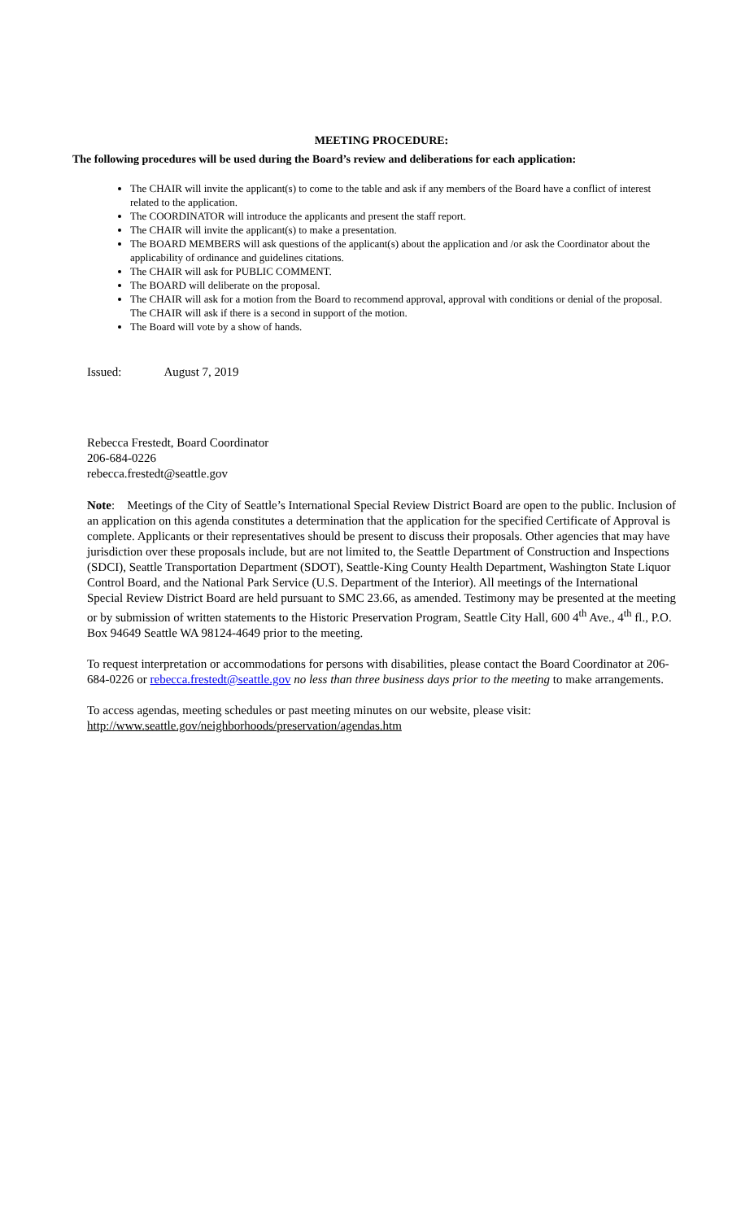MEETING PROCEDURE:
The following procedures will be used during the Board’s review and deliberations for each application:
The CHAIR will invite the applicant(s) to come to the table and ask if any members of the Board have a conflict of interest related to the application.
The COORDINATOR will introduce the applicants and present the staff report.
The CHAIR will invite the applicant(s) to make a presentation.
The BOARD MEMBERS will ask questions of the applicant(s) about the application and /or ask the Coordinator about the applicability of ordinance and guidelines citations.
The CHAIR will ask for PUBLIC COMMENT.
The BOARD will deliberate on the proposal.
The CHAIR will ask for a motion from the Board to recommend approval, approval with conditions or denial of the proposal. The CHAIR will ask if there is a second in support of the motion.
The Board will vote by a show of hands.
Issued: August 7, 2019
Rebecca Frestedt, Board Coordinator
206-684-0226
rebecca.frestedt@seattle.gov
Note: Meetings of the City of Seattle’s International Special Review District Board are open to the public. Inclusion of an application on this agenda constitutes a determination that the application for the specified Certificate of Approval is complete. Applicants or their representatives should be present to discuss their proposals. Other agencies that may have jurisdiction over these proposals include, but are not limited to, the Seattle Department of Construction and Inspections (SDCI), Seattle Transportation Department (SDOT), Seattle-King County Health Department, Washington State Liquor Control Board, and the National Park Service (U.S. Department of the Interior). All meetings of the International Special Review District Board are held pursuant to SMC 23.66, as amended. Testimony may be presented at the meeting or by submission of written statements to the Historic Preservation Program, Seattle City Hall, 600 4<sup>th</sup> Ave., 4<sup>th</sup> fl., P.O. Box 94649 Seattle WA 98124-4649 prior to the meeting.
To request interpretation or accommodations for persons with disabilities, please contact the Board Coordinator at 206-684-0226 or rebecca.frestedt@seattle.gov no less than three business days prior to the meeting to make arrangements.
To access agendas, meeting schedules or past meeting minutes on our website, please visit:
http://www.seattle.gov/neighborhoods/preservation/agendas.htm